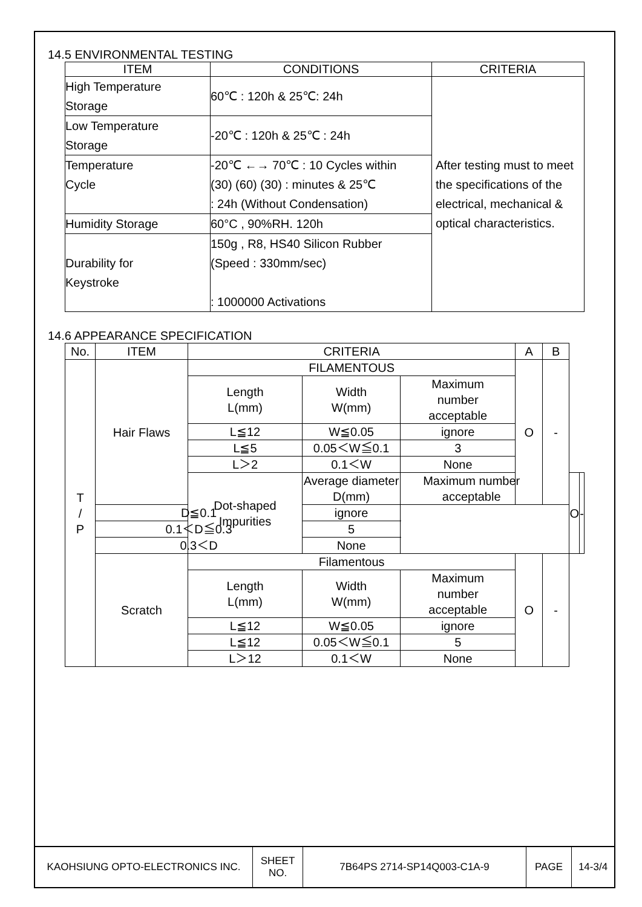14.5 ENVIRONMENTAL TESTING
| ITEM | CONDITIONS | CRITERIA |
| --- | --- | --- |
| High Temperature Storage | 60℃ : 120h & 25℃: 24h | After testing must to meet the specifications of the electrical, mechanical & optical characteristics. |
| Low Temperature Storage | -20℃ : 120h & 25℃ : 24h | |
| Temperature Cycle | -20℃ ←→ 70℃ : 10 Cycles within (30) (60) (30) : minutes & 25℃ : 24h (Without Condensation) | |
| Humidity Storage | 60°C , 90%RH. 120h | |
| Durability for Keystroke | 150g , R8, HS40 Silicon Rubber (Speed : 330mm/sec) : 1000000 Activations | |
14.6 APPEARANCE SPECIFICATION
| No. | ITEM | CRITERIA | | | A | B | | |
| --- | --- | --- | --- | --- | --- | --- | --- | --- |
| T / P | Hair Flaws | FILAMENTOUS | | | O | - | | |
| | | Length L(mm) | Width W(mm) | Maximum number acceptable | | | | |
| | | L≦12 | W≦0.05 | ignore | | | | |
| | | L≦5 | 0.05＜W≦0.1 | 3 | | | | |
| | | L＞2 | 0.1＜W | None | | | | |
| | | Dot-shaped Impurities | Average diameter D(mm) | Maximum number acceptable | | | O | - |
| | D≦0.1 | | ignore | | | | | |
| | 0.1＜D≦0.3 | | 5 | | | | | |
| | 0.3＜D | | None | | | | | |
| | Scratch | Filamentous | | | O | - | | |
| | | Length L(mm) | Width W(mm) | Maximum number acceptable | | | | |
| | | L≦12 | W≦0.05 | ignore | | | | |
| | | L≦12 | 0.05＜W≦0.1 | 5 | | | | |
| | | L＞12 | 0.1＜W | None | | | | |
| KAOHSIUNG OPTO-ELECTRONICS INC. | SHEET NO. | 7B64PS 2714-SP14Q003-C1A-9 | PAGE | 14-3/4 |